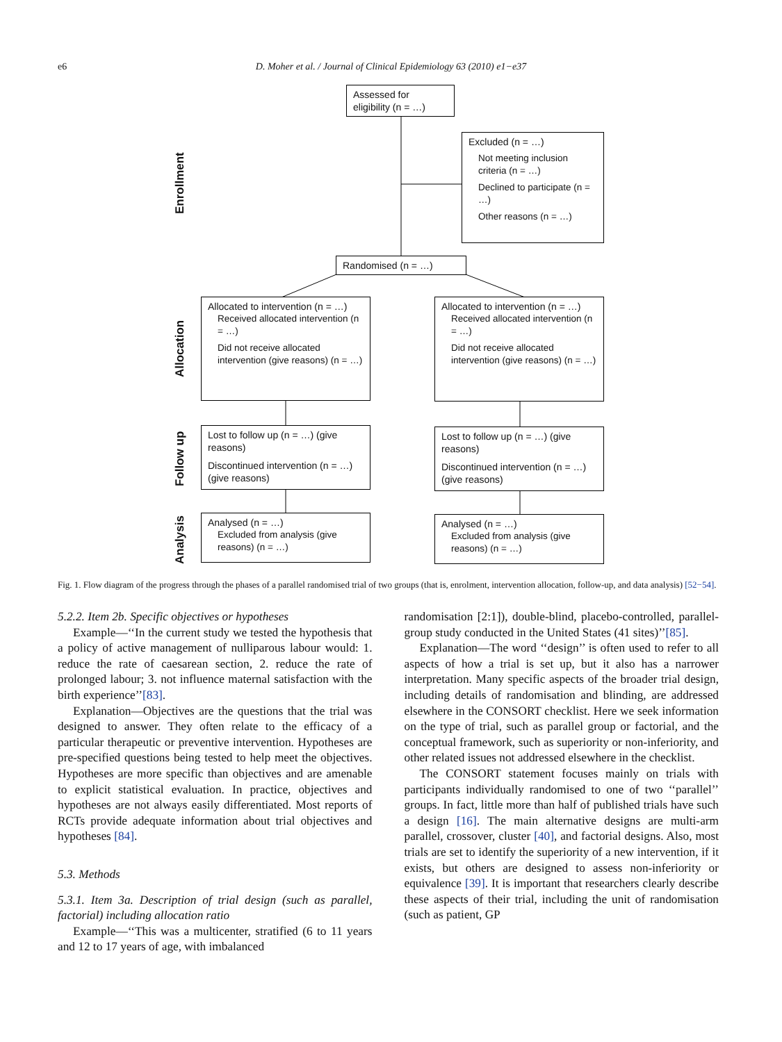e6
D. Moher et al. / Journal of Clinical Epidemiology 63 (2010) e1−e37
Enrollment
Allocation
Follow up
Analysis
Assessed for eligibility (n = …)
Excluded (n = …)
Not meeting inclusion criteria (n = …)
Declined to participate (n = …)
Other reasons (n = …)
Randomised (n = …)
Allocated to intervention (n = …)
Received allocated intervention (n = …)
Did not receive allocated intervention (give reasons) (n = …)
Allocated to intervention (n = …)
Received allocated intervention (n = …)
Did not receive allocated intervention (give reasons) (n = …)
Lost to follow up (n = …) (give reasons)
Discontinued intervention (n = …) (give reasons)
Lost to follow up (n = …) (give reasons)
Discontinued intervention (n = …) (give reasons)
Analysed (n = …)
Excluded from analysis (give reasons) (n = …)
Analysed (n = …)
Excluded from analysis (give reasons) (n = …)
Fig. 1. Flow diagram of the progress through the phases of a parallel randomised trial of two groups (that is, enrolment, intervention allocation, follow-up, and data analysis) [52−54].
5.2.2. Item 2b. Specific objectives or hypotheses
Example—‘‘In the current study we tested the hypothesis that a policy of active management of nulliparous labour would: 1. reduce the rate of caesarean section, 2. reduce the rate of prolonged labour; 3. not influence maternal satisfaction with the birth experience’’[83].
Explanation—Objectives are the questions that the trial was designed to answer. They often relate to the efficacy of a particular therapeutic or preventive intervention. Hypotheses are pre-specified questions being tested to help meet the objectives. Hypotheses are more specific than objectives and are amenable to explicit statistical evaluation. In practice, objectives and hypotheses are not always easily differentiated. Most reports of RCTs provide adequate information about trial objectives and hypotheses [84].
5.3. Methods
5.3.1. Item 3a. Description of trial design (such as parallel, factorial) including allocation ratio
Example—‘‘This was a multicenter, stratified (6 to 11 years and 12 to 17 years of age, with imbalanced
randomisation [2:1]), double-blind, placebo-controlled, parallel-group study conducted in the United States (41 sites)’’[85].
Explanation—The word ‘‘design’’ is often used to refer to all aspects of how a trial is set up, but it also has a narrower interpretation. Many specific aspects of the broader trial design, including details of randomisation and blinding, are addressed elsewhere in the CONSORT checklist. Here we seek information on the type of trial, such as parallel group or factorial, and the conceptual framework, such as superiority or non-inferiority, and other related issues not addressed elsewhere in the checklist.
The CONSORT statement focuses mainly on trials with participants individually randomised to one of two ‘‘parallel’’ groups. In fact, little more than half of published trials have such a design [16]. The main alternative designs are multi-arm parallel, crossover, cluster [40], and factorial designs. Also, most trials are set to identify the superiority of a new intervention, if it exists, but others are designed to assess non-inferiority or equivalence [39]. It is important that researchers clearly describe these aspects of their trial, including the unit of randomisation (such as patient, GP